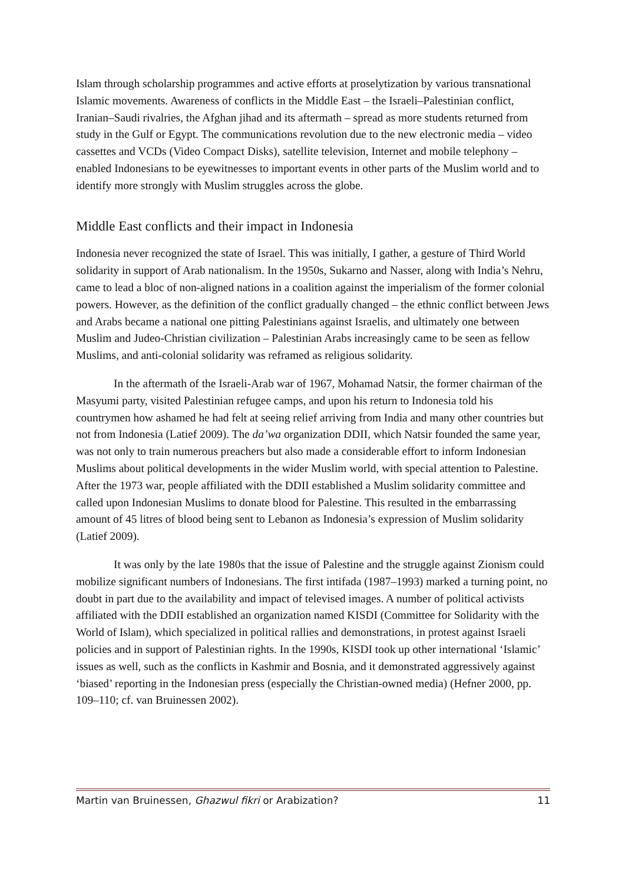Islam through scholarship programmes and active efforts at proselytization by various transnational Islamic movements. Awareness of conflicts in the Middle East – the Israeli–Palestinian conflict, Iranian–Saudi rivalries, the Afghan jihad and its aftermath – spread as more students returned from study in the Gulf or Egypt. The communications revolution due to the new electronic media – video cassettes and VCDs (Video Compact Disks), satellite television, Internet and mobile telephony – enabled Indonesians to be eyewitnesses to important events in other parts of the Muslim world and to identify more strongly with Muslim struggles across the globe.
Middle East conflicts and their impact in Indonesia
Indonesia never recognized the state of Israel. This was initially, I gather, a gesture of Third World solidarity in support of Arab nationalism. In the 1950s, Sukarno and Nasser, along with India’s Nehru, came to lead a bloc of non-aligned nations in a coalition against the imperialism of the former colonial powers. However, as the definition of the conflict gradually changed – the ethnic conflict between Jews and Arabs became a national one pitting Palestinians against Israelis, and ultimately one between Muslim and Judeo-Christian civilization – Palestinian Arabs increasingly came to be seen as fellow Muslims, and anti-colonial solidarity was reframed as religious solidarity.
In the aftermath of the Israeli-Arab war of 1967, Mohamad Natsir, the former chairman of the Masyumi party, visited Palestinian refugee camps, and upon his return to Indonesia told his countrymen how ashamed he had felt at seeing relief arriving from India and many other countries but not from Indonesia (Latief 2009). The da’wa organization DDII, which Natsir founded the same year, was not only to train numerous preachers but also made a considerable effort to inform Indonesian Muslims about political developments in the wider Muslim world, with special attention to Palestine. After the 1973 war, people affiliated with the DDII established a Muslim solidarity committee and called upon Indonesian Muslims to donate blood for Palestine. This resulted in the embarrassing amount of 45 litres of blood being sent to Lebanon as Indonesia’s expression of Muslim solidarity (Latief 2009).
It was only by the late 1980s that the issue of Palestine and the struggle against Zionism could mobilize significant numbers of Indonesians. The first intifada (1987–1993) marked a turning point, no doubt in part due to the availability and impact of televised images. A number of political activists affiliated with the DDII established an organization named KISDI (Committee for Solidarity with the World of Islam), which specialized in political rallies and demonstrations, in protest against Israeli policies and in support of Palestinian rights. In the 1990s, KISDI took up other international ‘Islamic’ issues as well, such as the conflicts in Kashmir and Bosnia, and it demonstrated aggressively against ‘biased’ reporting in the Indonesian press (especially the Christian-owned media) (Hefner 2000, pp. 109–110; cf. van Bruinessen 2002).
Martin van Bruinessen, Ghazwul fikri or Arabization? 11